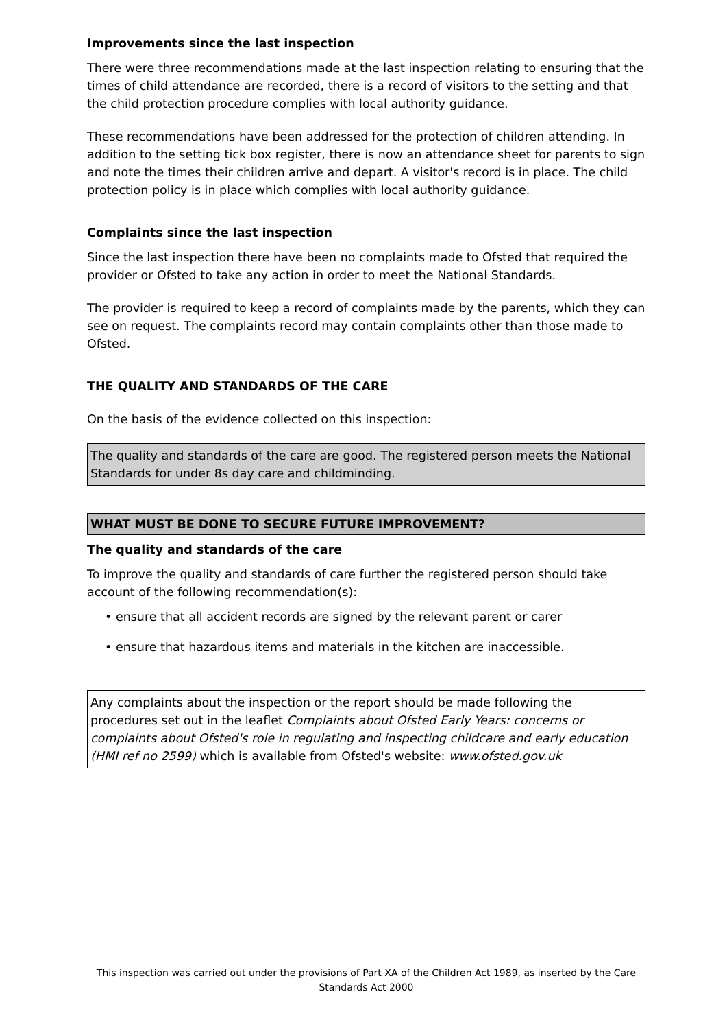Improvements since the last inspection
There were three recommendations made at the last inspection relating to ensuring that the times of child attendance are recorded, there is a record of visitors to the setting and that the child protection procedure complies with local authority guidance.
These recommendations have been addressed for the protection of children attending. In addition to the setting tick box register, there is now an attendance sheet for parents to sign and note the times their children arrive and depart. A visitor's record is in place. The child protection policy is in place which complies with local authority guidance.
Complaints since the last inspection
Since the last inspection there have been no complaints made to Ofsted that required the provider or Ofsted to take any action in order to meet the National Standards.
The provider is required to keep a record of complaints made by the parents, which they can see on request. The complaints record may contain complaints other than those made to Ofsted.
THE QUALITY AND STANDARDS OF THE CARE
On the basis of the evidence collected on this inspection:
The quality and standards of the care are good. The registered person meets the National Standards for under 8s day care and childminding.
WHAT MUST BE DONE TO SECURE FUTURE IMPROVEMENT?
The quality and standards of the care
To improve the quality and standards of care further the registered person should take account of the following recommendation(s):
• ensure that all accident records are signed by the relevant parent or carer
• ensure that hazardous items and materials in the kitchen are inaccessible.
Any complaints about the inspection or the report should be made following the procedures set out in the leaflet Complaints about Ofsted Early Years: concerns or complaints about Ofsted's role in regulating and inspecting childcare and early education (HMI ref no 2599) which is available from Ofsted's website: www.ofsted.gov.uk
This inspection was carried out under the provisions of Part XA of the Children Act 1989, as inserted by the Care Standards Act 2000